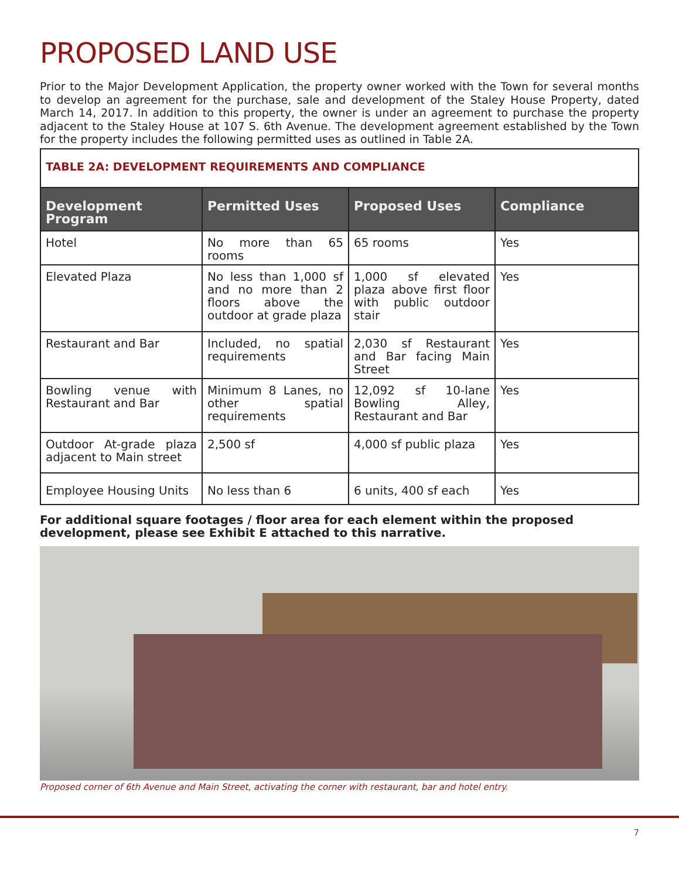PROPOSED LAND USE
Prior to the Major Development Application, the property owner worked with the Town for several months to develop an agreement for the purchase, sale and development of the Staley House Property, dated March 14, 2017. In addition to this property, the owner is under an agreement to purchase the property adjacent to the Staley House at 107 S. 6th Avenue. The development agreement established by the Town for the property includes the following permitted uses as outlined in Table 2A.
| TABLE 2A: DEVELOPMENT REQUIREMENTS AND COMPLIANCE | | | |
| Development Program | Permitted Uses | Proposed Uses | Compliance |
| Hotel | No more than 65 rooms | 65 rooms | Yes |
| Elevated Plaza | No less than 1,000 sf and no more than 2 floors above the outdoor at grade plaza | 1,000 sf elevated plaza above first floor with public outdoor stair | Yes |
| Restaurant and Bar | Included, no spatial requirements | 2,030 sf Restaurant and Bar facing Main Street | Yes |
| Bowling venue with Restaurant and Bar | Minimum 8 Lanes, no other spatial requirements | 12,092 sf 10-lane Bowling Alley, Restaurant and Bar | Yes |
| Outdoor At-grade plaza adjacent to Main street | 2,500 sf | 4,000 sf public plaza | Yes |
| Employee Housing Units | No less than 6 | 6 units, 400 sf each | Yes |
For additional square footages / floor area for each element within the proposed development, please see Exhibit E attached to this narrative.
Proposed corner of 6th Avenue and Main Street, activating the corner with restaurant, bar and hotel entry.
7